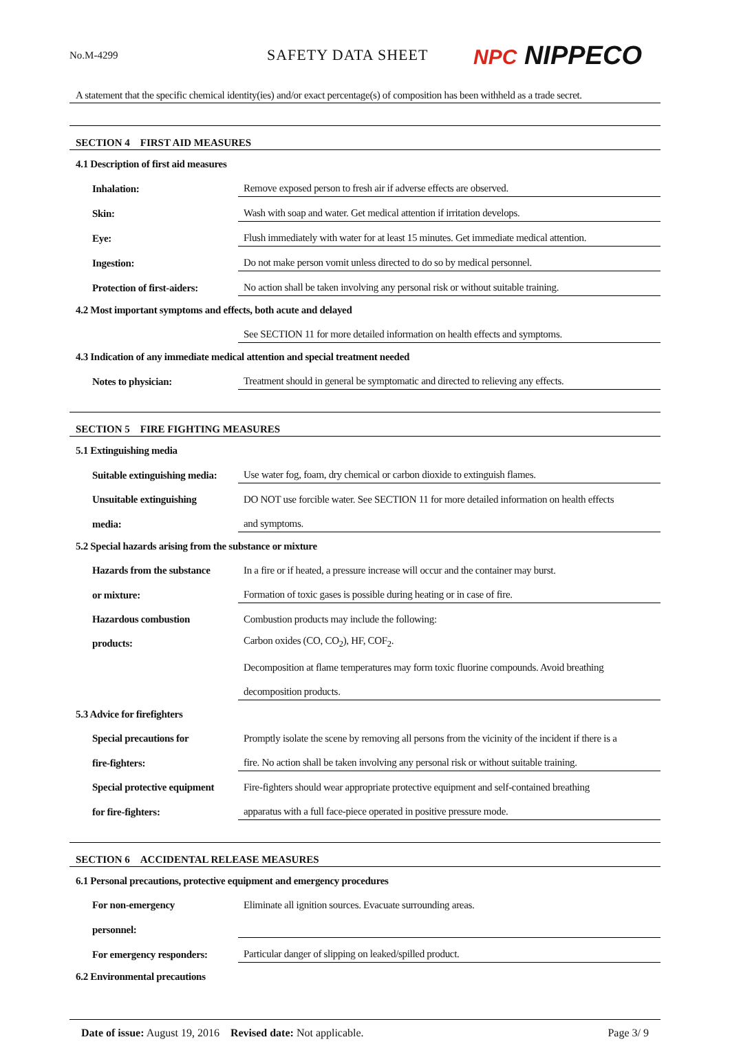No.M-4299
SAFETY DATA SHEET
NPC NIPPECO
A statement that the specific chemical identity(ies) and/or exact percentage(s) of composition has been withheld as a trade secret.
SECTION 4　FIRST AID MEASURES
4.1 Description of first aid measures
| Inhalation: | Remove exposed person to fresh air if adverse effects are observed. |
| Skin: | Wash with soap and water. Get medical attention if irritation develops. |
| Eye: | Flush immediately with water for at least 15 minutes. Get immediate medical attention. |
| Ingestion: | Do not make person vomit unless directed to do so by medical personnel. |
| Protection of first-aiders: | No action shall be taken involving any personal risk or without suitable training. |
4.2 Most important symptoms and effects, both acute and delayed
| | See SECTION 11 for more detailed information on health effects and symptoms. |
4.3 Indication of any immediate medical attention and special treatment needed
| Notes to physician: | Treatment should in general be symptomatic and directed to relieving any effects. |
SECTION 5　FIRE FIGHTING MEASURES
5.1 Extinguishing media
| Suitable extinguishing media: | Use water fog, foam, dry chemical or carbon dioxide to extinguish flames. |
| Unsuitable extinguishing | DO NOT use forcible water. See SECTION 11 for more detailed information on health effects |
| media: | and symptoms. |
5.2 Special hazards arising from the substance or mixture
| Hazards from the substance | In a fire or if heated, a pressure increase will occur and the container may burst. |
| or mixture: | Formation of toxic gases is possible during heating or in case of fire. |
| Hazardous combustion | Combustion products may include the following: |
| products: | Carbon oxides (CO, CO<sub>2</sub>), HF, COF<sub>2</sub>. |
| | Decomposition at flame temperatures may form toxic fluorine compounds. Avoid breathing |
| | decomposition products. |
5.3 Advice for firefighters
| Special precautions for | Promptly isolate the scene by removing all persons from the vicinity of the incident if there is a |
| fire-fighters: | fire. No action shall be taken involving any personal risk or without suitable training. |
| Special protective equipment | Fire-fighters should wear appropriate protective equipment and self-contained breathing |
| for fire-fighters: | apparatus with a full face-piece operated in positive pressure mode. |
SECTION 6　ACCIDENTAL RELEASE MEASURES
6.1 Personal precautions, protective equipment and emergency procedures
| For non-emergency | Eliminate all ignition sources. Evacuate surrounding areas. |
| personnel: | |
| For emergency responders: | Particular danger of slipping on leaked/spilled product. |
6.2 Environmental precautions
Date of issue: August 19, 2016 Revised date: Not applicable.
Page 3/ 9